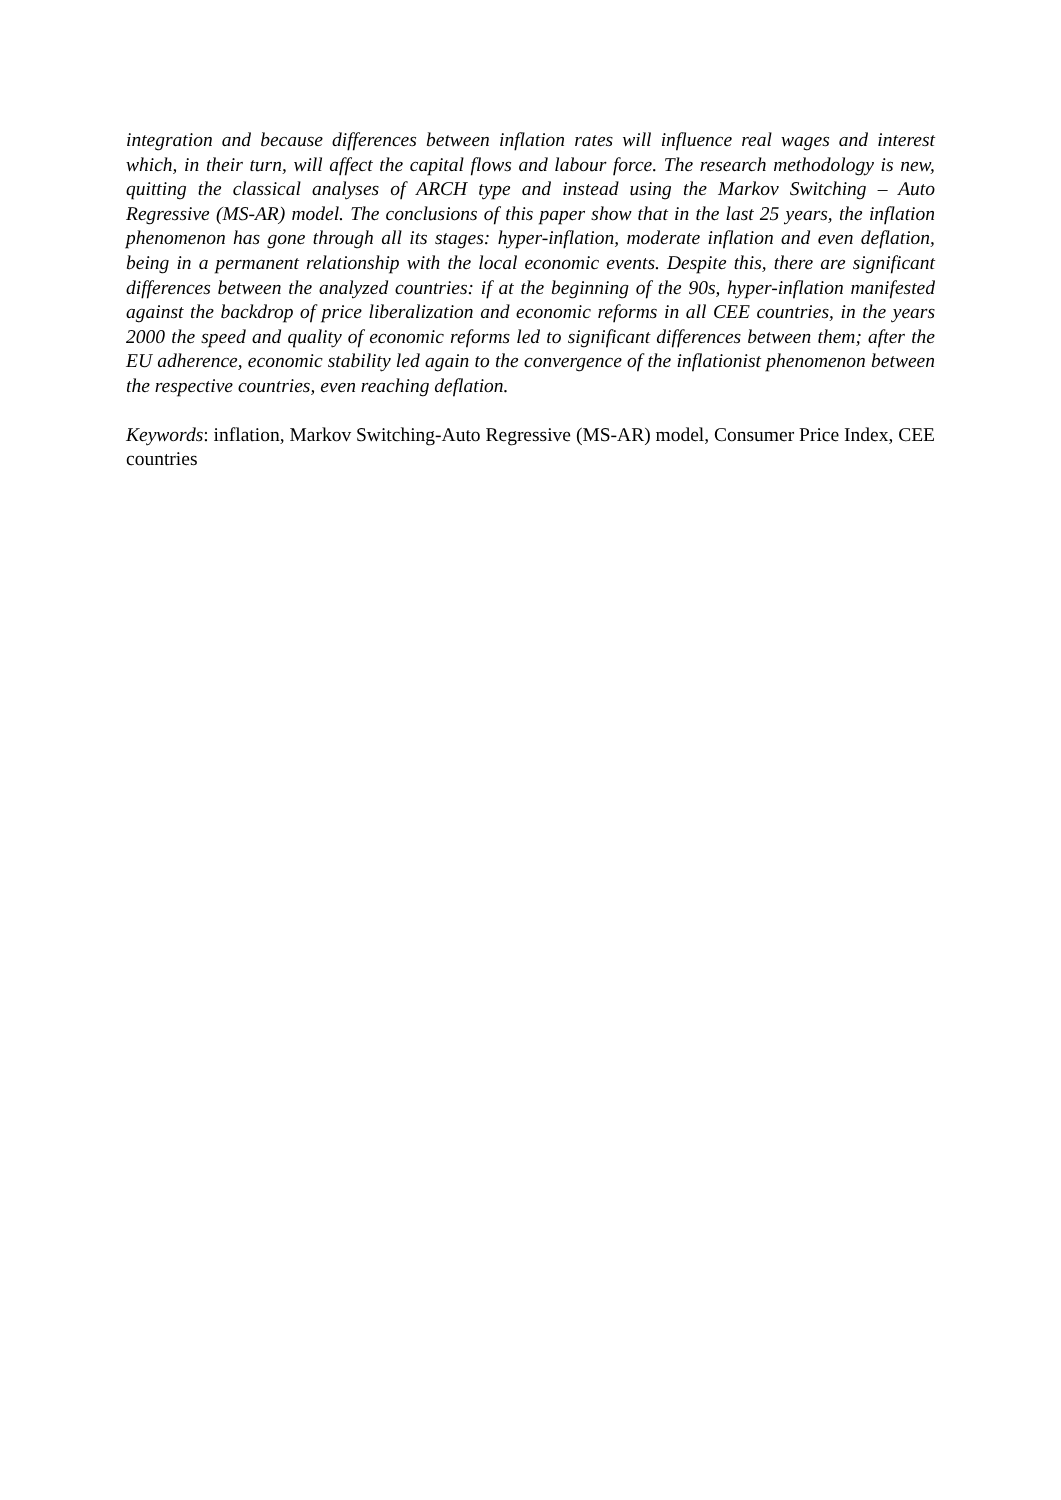integration and because differences between inflation rates will influence real wages and interest which, in their turn, will affect the capital flows and labour force. The research methodology is new, quitting the classical analyses of ARCH type and instead using the Markov Switching – Auto Regressive (MS-AR) model. The conclusions of this paper show that in the last 25 years, the inflation phenomenon has gone through all its stages: hyper-inflation, moderate inflation and even deflation, being in a permanent relationship with the local economic events. Despite this, there are significant differences between the analyzed countries: if at the beginning of the 90s, hyper-inflation manifested against the backdrop of price liberalization and economic reforms in all CEE countries, in the years 2000 the speed and quality of economic reforms led to significant differences between them; after the EU adherence, economic stability led again to the convergence of the inflationist phenomenon between the respective countries, even reaching deflation.
Keywords: inflation, Markov Switching-Auto Regressive (MS-AR) model, Consumer Price Index, CEE countries